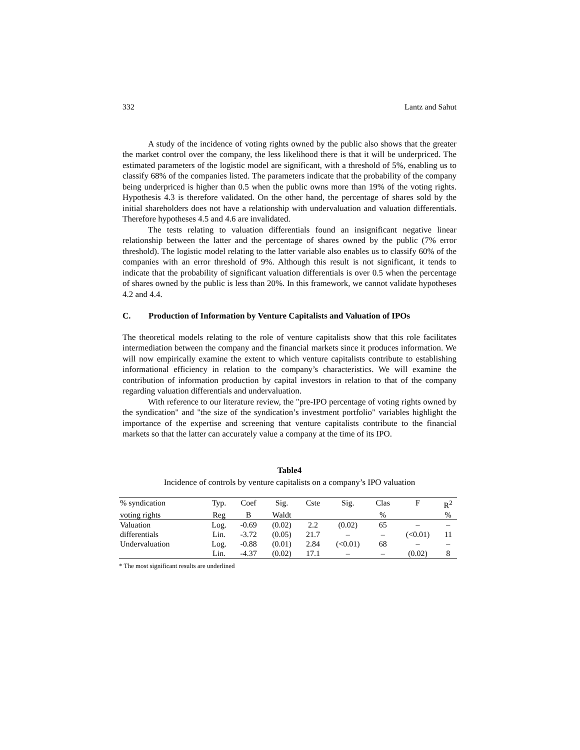332 Lantz and Sahut
A study of the incidence of voting rights owned by the public also shows that the greater the market control over the company, the less likelihood there is that it will be underpriced. The estimated parameters of the logistic model are significant, with a threshold of 5%, enabling us to classify 68% of the companies listed. The parameters indicate that the probability of the company being underpriced is higher than 0.5 when the public owns more than 19% of the voting rights. Hypothesis 4.3 is therefore validated. On the other hand, the percentage of shares sold by the initial shareholders does not have a relationship with undervaluation and valuation differentials. Therefore hypotheses 4.5 and 4.6 are invalidated.
The tests relating to valuation differentials found an insignificant negative linear relationship between the latter and the percentage of shares owned by the public (7% error threshold). The logistic model relating to the latter variable also enables us to classify 60% of the companies with an error threshold of 9%. Although this result is not significant, it tends to indicate that the probability of significant valuation differentials is over 0.5 when the percentage of shares owned by the public is less than 20%. In this framework, we cannot validate hypotheses 4.2 and 4.4.
C. Production of Information by Venture Capitalists and Valuation of IPOs
The theoretical models relating to the role of venture capitalists show that this role facilitates intermediation between the company and the financial markets since it produces information. We will now empirically examine the extent to which venture capitalists contribute to establishing informational efficiency in relation to the company’s characteristics. We will examine the contribution of information production by capital investors in relation to that of the company regarding valuation differentials and undervaluation.
With reference to our literature review, the "pre-IPO percentage of voting rights owned by the syndication" and "the size of the syndication’s investment portfolio" variables highlight the importance of the expertise and screening that venture capitalists contribute to the financial markets so that the latter can accurately value a company at the time of its IPO.
Table4
Incidence of controls by venture capitalists on a company’s IPO valuation
| % syndication | Typ. | Coef | Sig. | Cste | Sig. | Clas | F | R<sup>2</sup> |
| --- | --- | --- | --- | --- | --- | --- | --- | --- |
| voting rights | Reg | B | Waldt | | | % | | % |
| Valuation | Log. | -0.69 | (0.02) | 2.2 | (0.02) | 65 | – | – |
| differentials | Lin. | -3.72 | (0.05) | 21.7 | – | – | (<0.01) | 11 |
| Undervaluation | Log. | -0.88 | (0.01) | 2.84 | (<0.01) | 68 | – | – |
| | Lin. | -4.37 | (0.02) | 17.1 | – | – | (0.02) | 8 |
* The most significant results are underlined